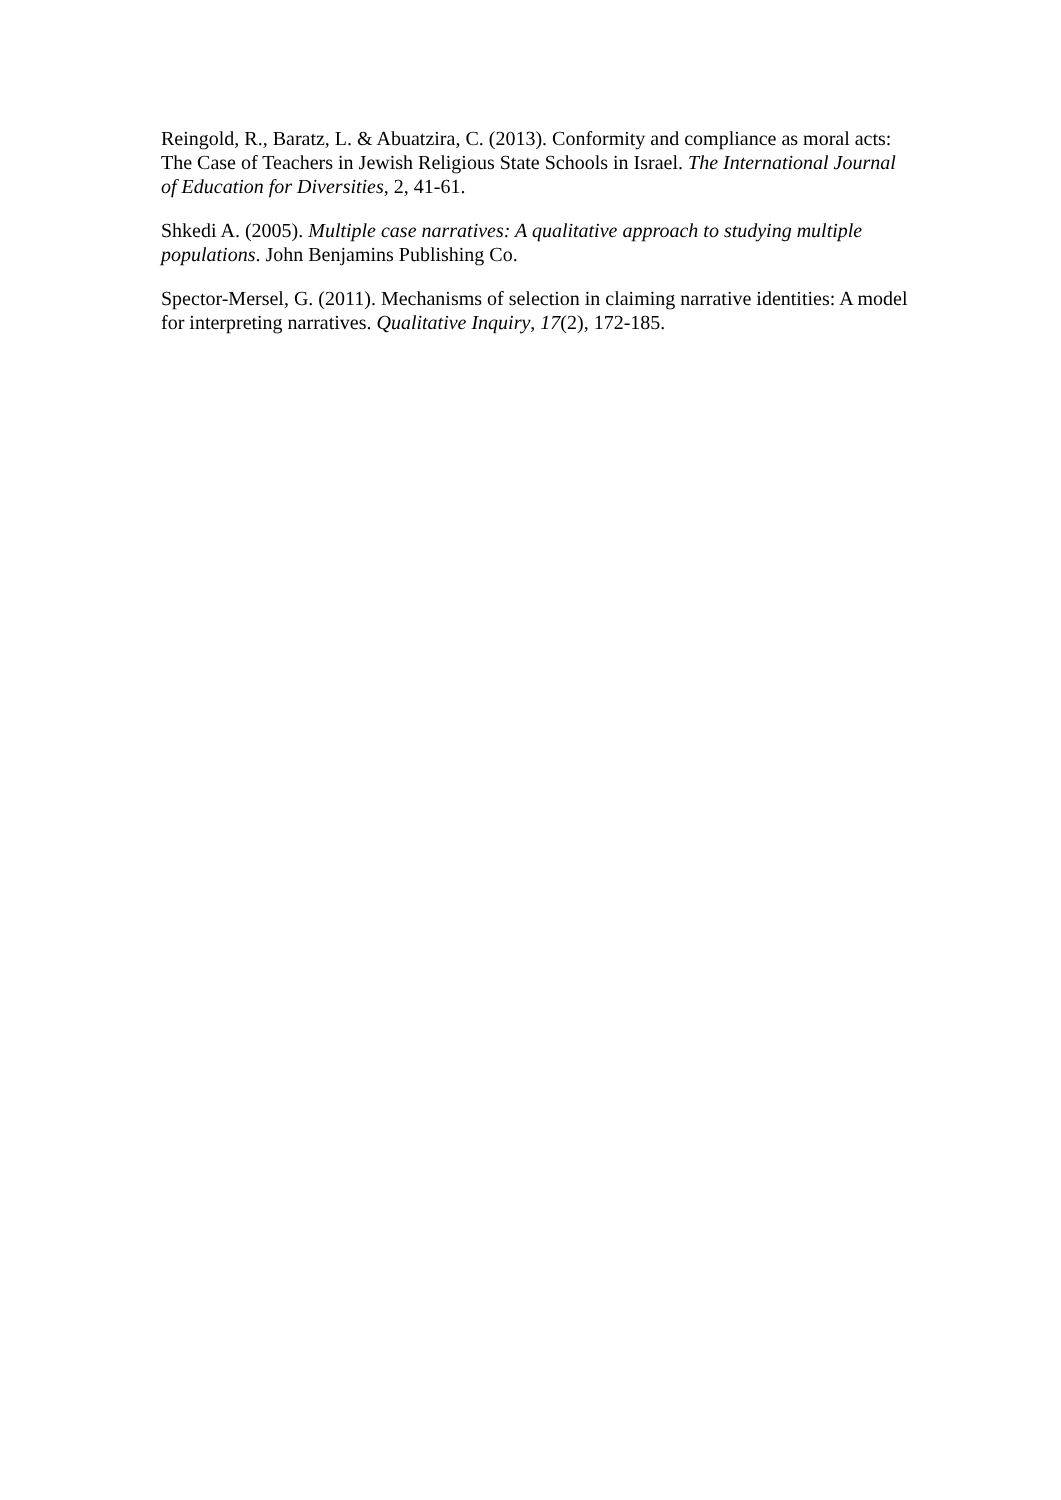Reingold, R., Baratz, L. & Abuatzira, C. (2013). Conformity and compliance as moral acts: The Case of Teachers in Jewish Religious State Schools in Israel. The International Journal of Education for Diversities, 2, 41-61.
Shkedi A. (2005). Multiple case narratives: A qualitative approach to studying multiple populations. John Benjamins Publishing Co.
Spector-Mersel, G. (2011). Mechanisms of selection in claiming narrative identities: A model for interpreting narratives. Qualitative Inquiry, 17(2), 172-185.